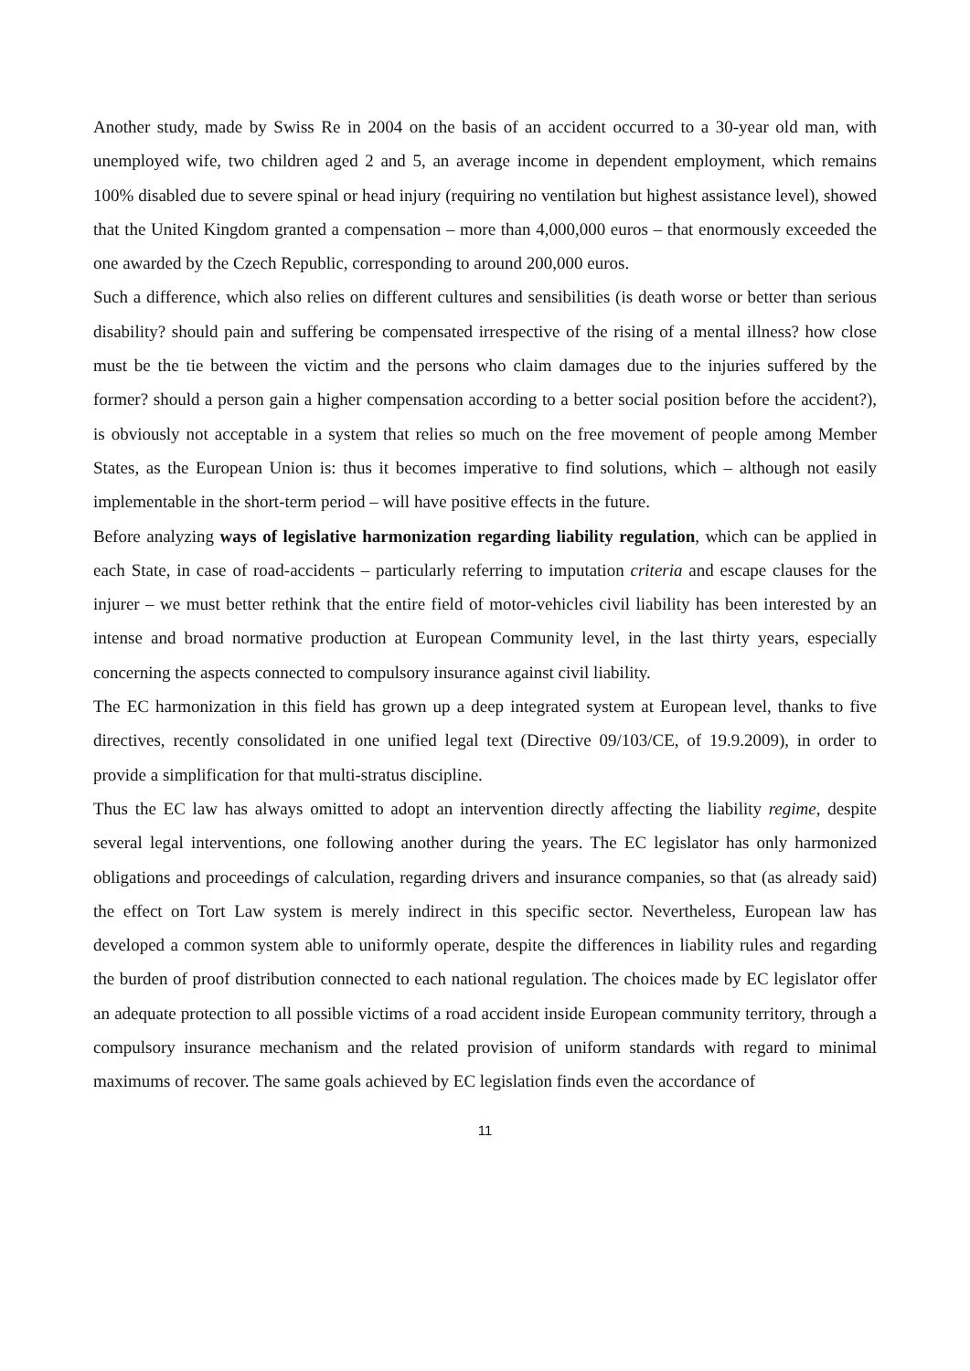Another study, made by Swiss Re in 2004 on the basis of an accident occurred to a 30-year old man, with unemployed wife, two children aged 2 and 5, an average income in dependent employment, which remains 100% disabled due to severe spinal or head injury (requiring no ventilation but highest assistance level), showed that the United Kingdom granted a compensation – more than 4,000,000 euros – that enormously exceeded the one awarded by the Czech Republic, corresponding to around 200,000 euros.
Such a difference, which also relies on different cultures and sensibilities (is death worse or better than serious disability? should pain and suffering be compensated irrespective of the rising of a mental illness? how close must be the tie between the victim and the persons who claim damages due to the injuries suffered by the former? should a person gain a higher compensation according to a better social position before the accident?), is obviously not acceptable in a system that relies so much on the free movement of people among Member States, as the European Union is: thus it becomes imperative to find solutions, which – although not easily implementable in the short-term period – will have positive effects in the future.
Before analyzing ways of legislative harmonization regarding liability regulation, which can be applied in each State, in case of road-accidents – particularly referring to imputation criteria and escape clauses for the injurer – we must better rethink that the entire field of motor-vehicles civil liability has been interested by an intense and broad normative production at European Community level, in the last thirty years, especially concerning the aspects connected to compulsory insurance against civil liability.
The EC harmonization in this field has grown up a deep integrated system at European level, thanks to five directives, recently consolidated in one unified legal text (Directive 09/103/CE, of 19.9.2009), in order to provide a simplification for that multi-stratus discipline.
Thus the EC law has always omitted to adopt an intervention directly affecting the liability regime, despite several legal interventions, one following another during the years. The EC legislator has only harmonized obligations and proceedings of calculation, regarding drivers and insurance companies, so that (as already said) the effect on Tort Law system is merely indirect in this specific sector. Nevertheless, European law has developed a common system able to uniformly operate, despite the differences in liability rules and regarding the burden of proof distribution connected to each national regulation. The choices made by EC legislator offer an adequate protection to all possible victims of a road accident inside European community territory, through a compulsory insurance mechanism and the related provision of uniform standards with regard to minimal maximums of recover. The same goals achieved by EC legislation finds even the accordance of
11